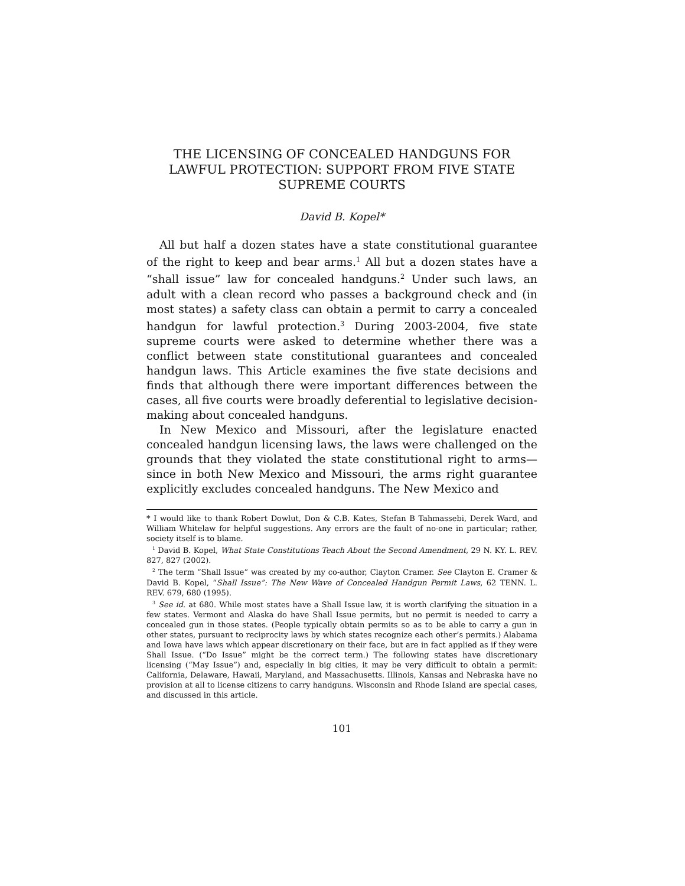THE LICENSING OF CONCEALED HANDGUNS FOR LAWFUL PROTECTION: SUPPORT FROM FIVE STATE SUPREME COURTS
David B. Kopel*
All but half a dozen states have a state constitutional guarantee of the right to keep and bear arms.<sup>1</sup> All but a dozen states have a “shall issue” law for concealed handguns.<sup>2</sup> Under such laws, an adult with a clean record who passes a background check and (in most states) a safety class can obtain a permit to carry a concealed handgun for lawful protection.<sup>3</sup> During 2003-2004, five state supreme courts were asked to determine whether there was a conflict between state constitutional guarantees and concealed handgun laws. This Article examines the five state decisions and finds that although there were important differences between the cases, all five courts were broadly deferential to legislative decision-making about concealed handguns.
In New Mexico and Missouri, after the legislature enacted concealed handgun licensing laws, the laws were challenged on the grounds that they violated the state constitutional right to arms—since in both New Mexico and Missouri, the arms right guarantee explicitly excludes concealed handguns. The New Mexico and
* I would like to thank Robert Dowlut, Don & C.B. Kates, Stefan B Tahmassebi, Derek Ward, and William Whitelaw for helpful suggestions. Any errors are the fault of no-one in particular; rather, society itself is to blame.
<sup>1</sup> David B. Kopel, What State Constitutions Teach About the Second Amendment, 29 N. KY. L. REV. 827, 827 (2002).
<sup>2</sup> The term “Shall Issue” was created by my co-author, Clayton Cramer. See Clayton E. Cramer & David B. Kopel, “Shall Issue”: The New Wave of Concealed Handgun Permit Laws, 62 TENN. L. REV. 679, 680 (1995).
<sup>3</sup> See id. at 680. While most states have a Shall Issue law, it is worth clarifying the situation in a few states. Vermont and Alaska do have Shall Issue permits, but no permit is needed to carry a concealed gun in those states. (People typically obtain permits so as to be able to carry a gun in other states, pursuant to reciprocity laws by which states recognize each other’s permits.) Alabama and Iowa have laws which appear discretionary on their face, but are in fact applied as if they were Shall Issue. (“Do Issue” might be the correct term.) The following states have discretionary licensing (“May Issue”) and, especially in big cities, it may be very difficult to obtain a permit: California, Delaware, Hawaii, Maryland, and Massachusetts. Illinois, Kansas and Nebraska have no provision at all to license citizens to carry handguns. Wisconsin and Rhode Island are special cases, and discussed in this article.
101